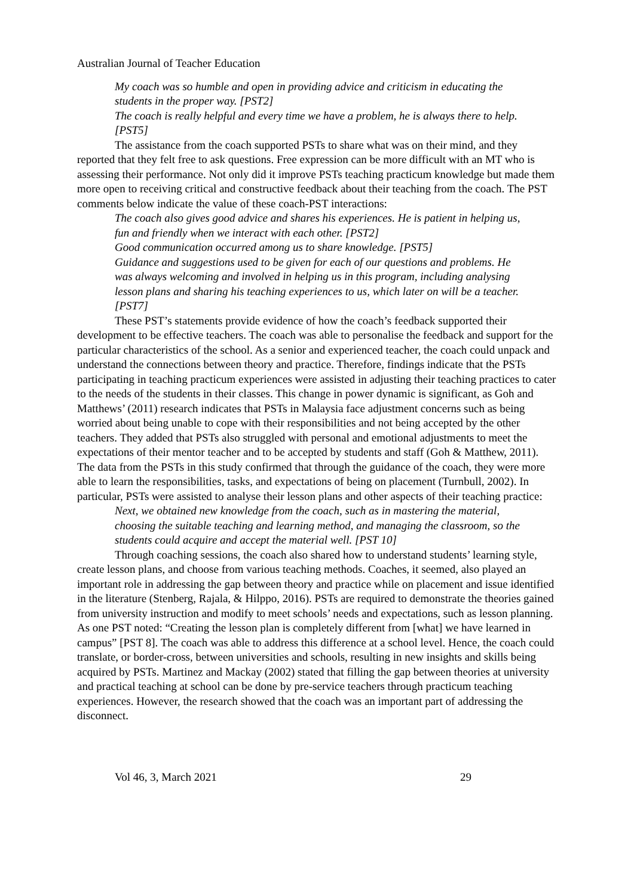Australian Journal of Teacher Education
My coach was so humble and open in providing advice and criticism in educating the students in the proper way. [PST2]
The coach is really helpful and every time we have a problem, he is always there to help. [PST5]
The assistance from the coach supported PSTs to share what was on their mind, and they reported that they felt free to ask questions. Free expression can be more difficult with an MT who is assessing their performance. Not only did it improve PSTs teaching practicum knowledge but made them more open to receiving critical and constructive feedback about their teaching from the coach. The PST comments below indicate the value of these coach-PST interactions:
The coach also gives good advice and shares his experiences. He is patient in helping us, fun and friendly when we interact with each other. [PST2]
Good communication occurred among us to share knowledge. [PST5]
Guidance and suggestions used to be given for each of our questions and problems. He was always welcoming and involved in helping us in this program, including analysing lesson plans and sharing his teaching experiences to us, which later on will be a teacher. [PST7]
These PST’s statements provide evidence of how the coach’s feedback supported their development to be effective teachers. The coach was able to personalise the feedback and support for the particular characteristics of the school. As a senior and experienced teacher, the coach could unpack and understand the connections between theory and practice. Therefore, findings indicate that the PSTs participating in teaching practicum experiences were assisted in adjusting their teaching practices to cater to the needs of the students in their classes. This change in power dynamic is significant, as Goh and Matthews’ (2011) research indicates that PSTs in Malaysia face adjustment concerns such as being worried about being unable to cope with their responsibilities and not being accepted by the other teachers. They added that PSTs also struggled with personal and emotional adjustments to meet the expectations of their mentor teacher and to be accepted by students and staff (Goh & Matthew, 2011). The data from the PSTs in this study confirmed that through the guidance of the coach, they were more able to learn the responsibilities, tasks, and expectations of being on placement (Turnbull, 2002). In particular, PSTs were assisted to analyse their lesson plans and other aspects of their teaching practice:
Next, we obtained new knowledge from the coach, such as in mastering the material, choosing the suitable teaching and learning method, and managing the classroom, so the students could acquire and accept the material well. [PST 10]
Through coaching sessions, the coach also shared how to understand students’ learning style, create lesson plans, and choose from various teaching methods. Coaches, it seemed, also played an important role in addressing the gap between theory and practice while on placement and issue identified in the literature (Stenberg, Rajala, & Hilppo, 2016). PSTs are required to demonstrate the theories gained from university instruction and modify to meet schools’ needs and expectations, such as lesson planning. As one PST noted: “Creating the lesson plan is completely different from [what] we have learned in campus” [PST 8]. The coach was able to address this difference at a school level. Hence, the coach could translate, or border-cross, between universities and schools, resulting in new insights and skills being acquired by PSTs. Martinez and Mackay (2002) stated that filling the gap between theories at university and practical teaching at school can be done by pre-service teachers through practicum teaching experiences. However, the research showed that the coach was an important part of addressing the disconnect.
Vol 46, 3, March 2021 29